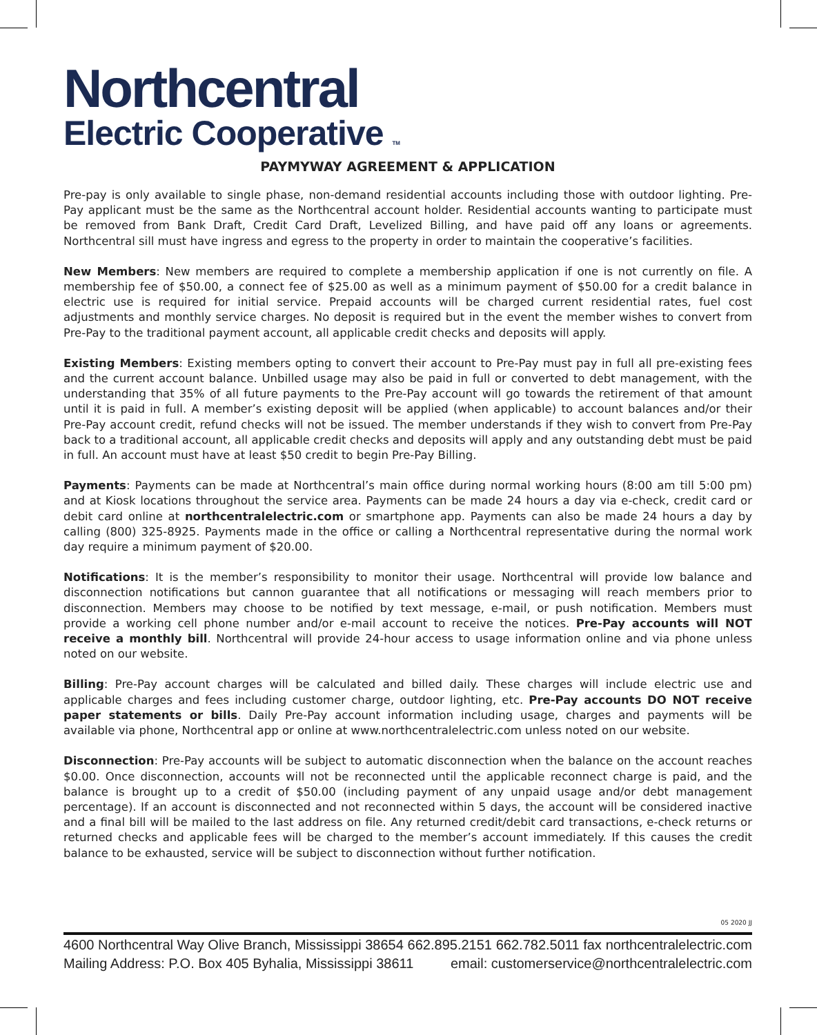Northcentral
Electric Cooperative TM
PAYMYWAY AGREEMENT & APPLICATION
Pre-pay is only available to single phase, non-demand residential accounts including those with outdoor lighting. Pre-Pay applicant must be the same as the Northcentral account holder. Residential accounts wanting to participate must be removed from Bank Draft, Credit Card Draft, Levelized Billing, and have paid off any loans or agreements. Northcentral sill must have ingress and egress to the property in order to maintain the cooperative’s facilities.
New Members: New members are required to complete a membership application if one is not currently on file. A membership fee of $50.00, a connect fee of $25.00 as well as a minimum payment of $50.00 for a credit balance in electric use is required for initial service. Prepaid accounts will be charged current residential rates, fuel cost adjustments and monthly service charges. No deposit is required but in the event the member wishes to convert from Pre-Pay to the traditional payment account, all applicable credit checks and deposits will apply.
Existing Members: Existing members opting to convert their account to Pre-Pay must pay in full all pre-existing fees and the current account balance. Unbilled usage may also be paid in full or converted to debt management, with the understanding that 35% of all future payments to the Pre-Pay account will go towards the retirement of that amount until it is paid in full. A member’s existing deposit will be applied (when applicable) to account balances and/or their Pre-Pay account credit, refund checks will not be issued. The member understands if they wish to convert from Pre-Pay back to a traditional account, all applicable credit checks and deposits will apply and any outstanding debt must be paid in full. An account must have at least $50 credit to begin Pre-Pay Billing.
Payments: Payments can be made at Northcentral’s main office during normal working hours (8:00 am till 5:00 pm) and at Kiosk locations throughout the service area. Payments can be made 24 hours a day via e-check, credit card or debit card online at northcentralelectric.com or smartphone app. Payments can also be made 24 hours a day by calling (800) 325-8925. Payments made in the office or calling a Northcentral representative during the normal work day require a minimum payment of $20.00.
Notifications: It is the member’s responsibility to monitor their usage. Northcentral will provide low balance and disconnection notifications but cannon guarantee that all notifications or messaging will reach members prior to disconnection. Members may choose to be notified by text message, e-mail, or push notification. Members must provide a working cell phone number and/or e-mail account to receive the notices. Pre-Pay accounts will NOT receive a monthly bill. Northcentral will provide 24-hour access to usage information online and via phone unless noted on our website.
Billing: Pre-Pay account charges will be calculated and billed daily. These charges will include electric use and applicable charges and fees including customer charge, outdoor lighting, etc. Pre-Pay accounts DO NOT receive paper statements or bills. Daily Pre-Pay account information including usage, charges and payments will be available via phone, Northcentral app or online at www.northcentralelectric.com unless noted on our website.
Disconnection: Pre-Pay accounts will be subject to automatic disconnection when the balance on the account reaches $0.00. Once disconnection, accounts will not be reconnected until the applicable reconnect charge is paid, and the balance is brought up to a credit of $50.00 (including payment of any unpaid usage and/or debt management percentage). If an account is disconnected and not reconnected within 5 days, the account will be considered inactive and a final bill will be mailed to the last address on file. Any returned credit/debit card transactions, e-check returns or returned checks and applicable fees will be charged to the member’s account immediately. If this causes the credit balance to be exhausted, service will be subject to disconnection without further notification.
05 2020 JJ
4600 Northcentral Way Olive Branch, Mississippi 38654 662.895.2151 662.782.5011 fax northcentralelectric.com
Mailing Address: P.O. Box 405 Byhalia, Mississippi 38611 email: customerservice@northcentralelectric.com